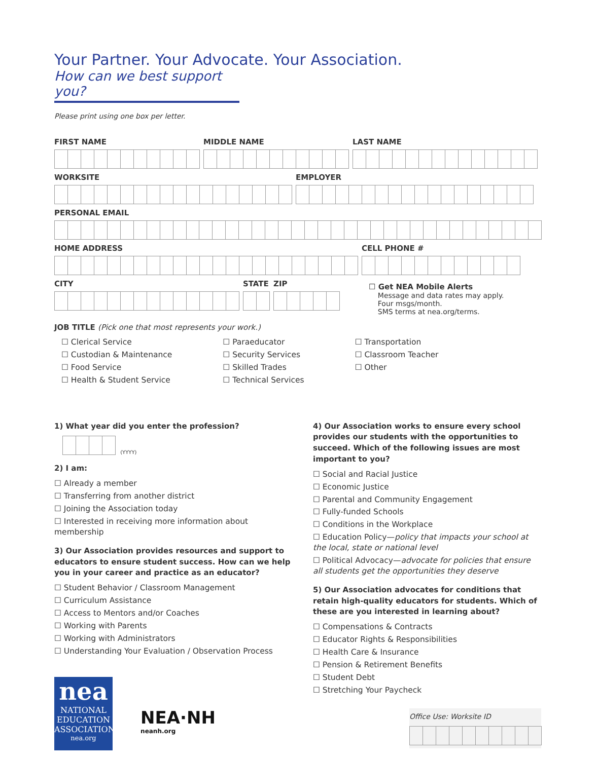Your Partner. Your Advocate. Your Association.
How can we best support you?
Please print using one box per letter.
FIRST NAME MIDDLE NAME LAST NAME
WORKSITE EMPLOYER
PERSONAL EMAIL
HOME ADDRESS CELL PHONE #
CITY STATE ZIP
☐ Get NEA Mobile Alerts
Message and data rates may apply.
Four msgs/month.
SMS terms at nea.org/terms.
JOB TITLE (Pick one that most represents your work.)
☐ Clerical Service
☐ Custodian & Maintenance
☐ Food Service
☐ Health & Student Service
☐ Paraeducator
☐ Security Services
☐ Skilled Trades
☐ Technical Services
☐ Transportation
☐ Classroom Teacher
☐ Other
1) What year did you enter the profession?
(YYYY)
2) I am:
☐ Already a member
☐ Transferring from another district
☐ Joining the Association today
☐ Interested in receiving more information about membership
3) Our Association provides resources and support to educators to ensure student success. How can we help you in your career and practice as an educator?
☐ Student Behavior / Classroom Management
☐ Curriculum Assistance
☐ Access to Mentors and/or Coaches
☐ Working with Parents
☐ Working with Administrators
☐ Understanding Your Evaluation / Observation Process
nea
NATIONAL
EDUCATION
ASSOCIATION
nea.org
NEA·NH
neanh.org
4) Our Association works to ensure every school provides our students with the opportunities to succeed. Which of the following issues are most important to you?
☐ Social and Racial Justice
☐ Economic Justice
☐ Parental and Community Engagement
☐ Fully-funded Schools
☐ Conditions in the Workplace
☐ Education Policy—policy that impacts your school at the local, state or national level
☐ Political Advocacy—advocate for policies that ensure all students get the opportunities they deserve
5) Our Association advocates for conditions that retain high-quality educators for students. Which of these are you interested in learning about?
☐ Compensations & Contracts
☐ Educator Rights & Responsibilities
☐ Health Care & Insurance
☐ Pension & Retirement Benefits
☐ Student Debt
☐ Stretching Your Paycheck
Office Use: Worksite ID